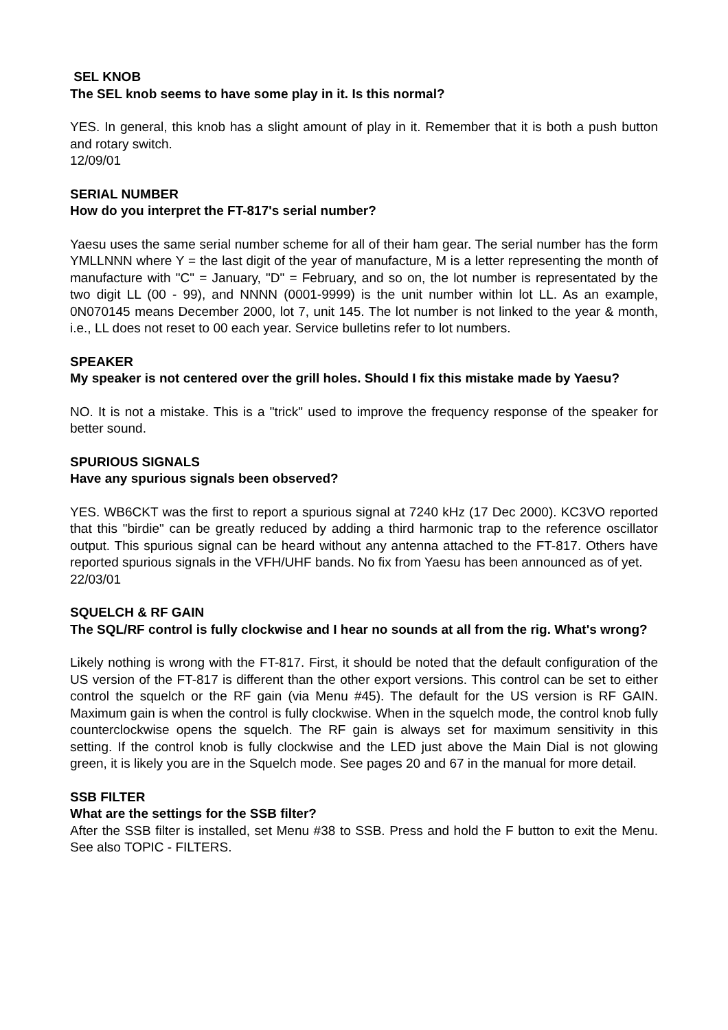SEL KNOB
The SEL knob seems to have some play in it. Is this normal?
YES. In general, this knob has a slight amount of play in it. Remember that it is both a push button and rotary switch.
12/09/01
SERIAL NUMBER
How do you interpret the FT-817's serial number?
Yaesu uses the same serial number scheme for all of their ham gear. The serial number has the form YMLLNNN where Y = the last digit of the year of manufacture, M is a letter representing the month of manufacture with "C" = January, "D" = February, and so on, the lot number is representated by the two digit LL (00 - 99), and NNNN (0001-9999) is the unit number within lot LL. As an example, 0N070145 means December 2000, lot 7, unit 145. The lot number is not linked to the year & month, i.e., LL does not reset to 00 each year. Service bulletins refer to lot numbers.
SPEAKER
My speaker is not centered over the grill holes. Should I fix this mistake made by Yaesu?
NO. It is not a mistake. This is a "trick" used to improve the frequency response of the speaker for better sound.
SPURIOUS SIGNALS
Have any spurious signals been observed?
YES. WB6CKT was the first to report a spurious signal at 7240 kHz (17 Dec 2000). KC3VO reported that this "birdie" can be greatly reduced by adding a third harmonic trap to the reference oscillator output. This spurious signal can be heard without any antenna attached to the FT-817. Others have reported spurious signals in the VFH/UHF bands. No fix from Yaesu has been announced as of yet.
22/03/01
SQUELCH & RF GAIN
The SQL/RF control is fully clockwise and I hear no sounds at all from the rig. What's wrong?
Likely nothing is wrong with the FT-817. First, it should be noted that the default configuration of the US version of the FT-817 is different than the other export versions. This control can be set to either control the squelch or the RF gain (via Menu #45). The default for the US version is RF GAIN. Maximum gain is when the control is fully clockwise. When in the squelch mode, the control knob fully counterclockwise opens the squelch. The RF gain is always set for maximum sensitivity in this setting. If the control knob is fully clockwise and the LED just above the Main Dial is not glowing green, it is likely you are in the Squelch mode. See pages 20 and 67 in the manual for more detail.
SSB FILTER
What are the settings for the SSB filter?
After the SSB filter is installed, set Menu #38 to SSB. Press and hold the F button to exit the Menu. See also TOPIC - FILTERS.